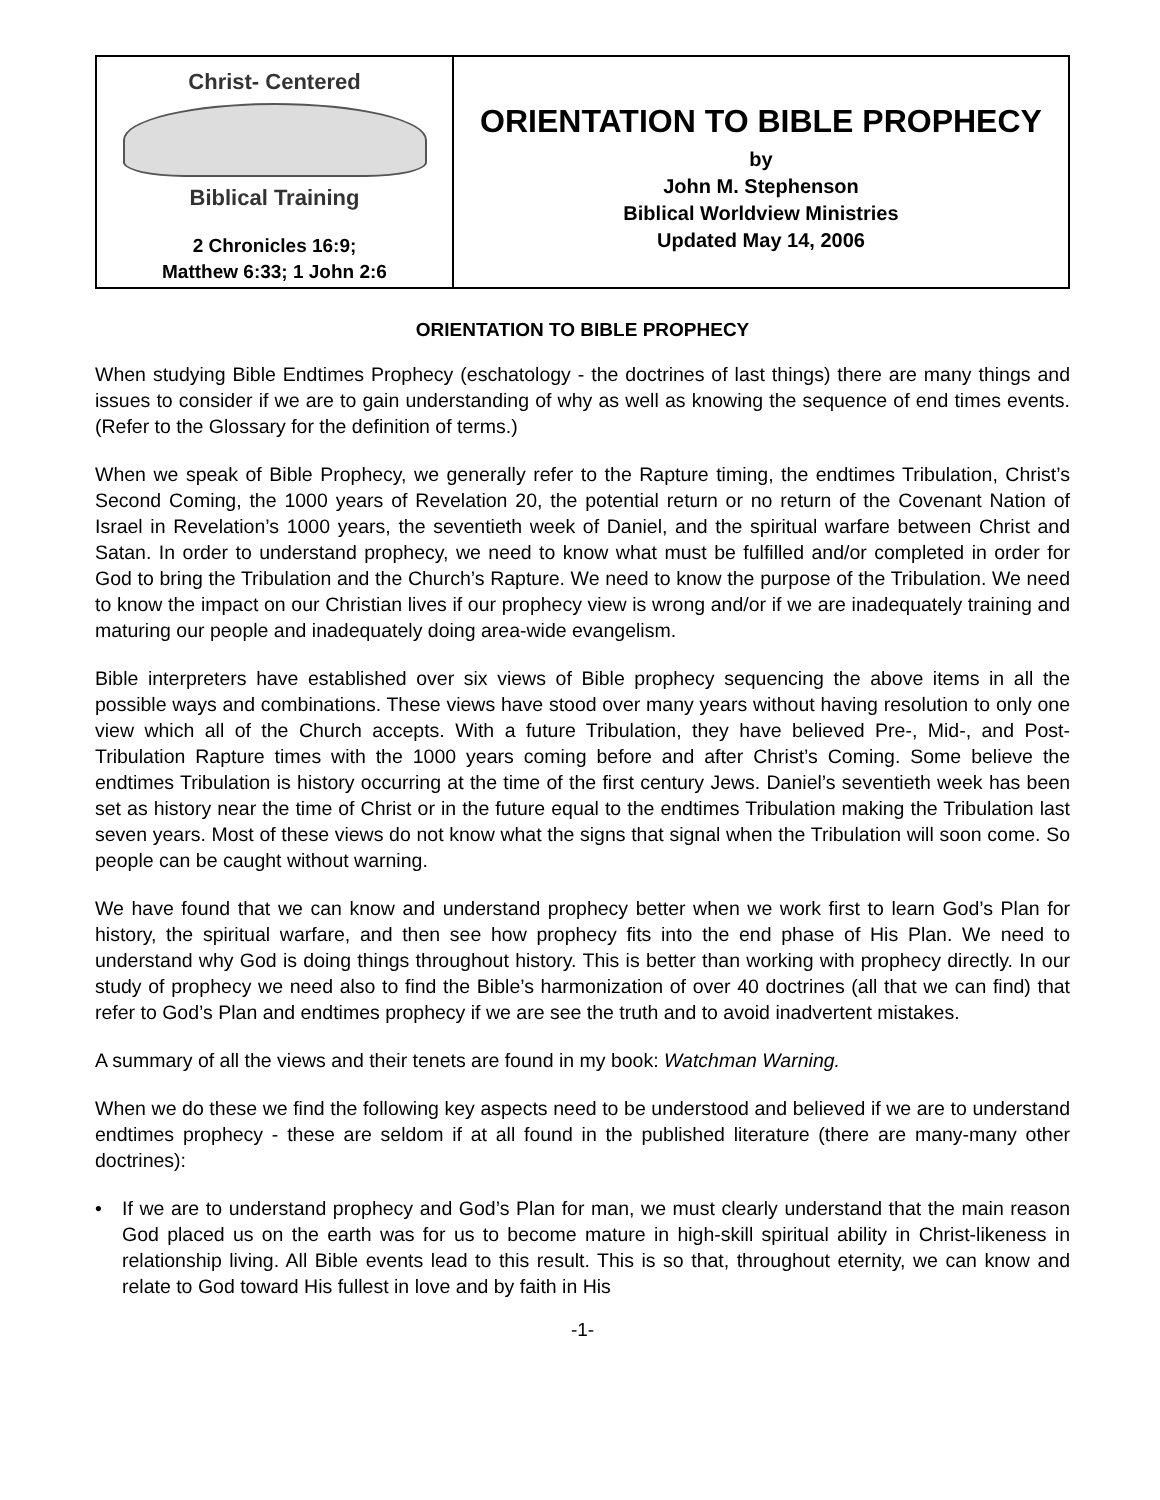Christ- Centered
Biblical Training
2 Chronicles 16:9;
Matthew 6:33; 1 John 2:6
ORIENTATION TO BIBLE PROPHECY
by
John M. Stephenson
Biblical Worldview Ministries
Updated May 14, 2006
ORIENTATION TO BIBLE PROPHECY
When studying Bible Endtimes Prophecy (eschatology - the doctrines of last things) there are many things and issues to consider if we are to gain understanding of why as well as knowing the sequence of end times events. (Refer to the Glossary for the definition of terms.)
When we speak of Bible Prophecy, we generally refer to the Rapture timing, the endtimes Tribulation, Christ’s Second Coming, the 1000 years of Revelation 20, the potential return or no return of the Covenant Nation of Israel in Revelation’s 1000 years, the seventieth week of Daniel, and the spiritual warfare between Christ and Satan. In order to understand prophecy, we need to know what must be fulfilled and/or completed in order for God to bring the Tribulation and the Church’s Rapture. We need to know the purpose of the Tribulation. We need to know the impact on our Christian lives if our prophecy view is wrong and/or if we are inadequately training and maturing our people and inadequately doing area-wide evangelism.
Bible interpreters have established over six views of Bible prophecy sequencing the above items in all the possible ways and combinations. These views have stood over many years without having resolution to only one view which all of the Church accepts. With a future Tribulation, they have believed Pre-, Mid-, and Post-Tribulation Rapture times with the 1000 years coming before and after Christ’s Coming. Some believe the endtimes Tribulation is history occurring at the time of the first century Jews. Daniel’s seventieth week has been set as history near the time of Christ or in the future equal to the endtimes Tribulation making the Tribulation last seven years. Most of these views do not know what the signs that signal when the Tribulation will soon come. So people can be caught without warning.
We have found that we can know and understand prophecy better when we work first to learn God’s Plan for history, the spiritual warfare, and then see how prophecy fits into the end phase of His Plan. We need to understand why God is doing things throughout history. This is better than working with prophecy directly. In our study of prophecy we need also to find the Bible’s harmonization of over 40 doctrines (all that we can find) that refer to God’s Plan and endtimes prophecy if we are see the truth and to avoid inadvertent mistakes.
A summary of all the views and their tenets are found in my book: Watchman Warning.
When we do these we find the following key aspects need to be understood and believed if we are to understand endtimes prophecy - these are seldom if at all found in the published literature (there are many-many other doctrines):
• If we are to understand prophecy and God’s Plan for man, we must clearly understand that the main reason God placed us on the earth was for us to become mature in high-skill spiritual ability in Christ-likeness in relationship living. All Bible events lead to this result. This is so that, throughout eternity, we can know and relate to God toward His fullest in love and by faith in His
-1-